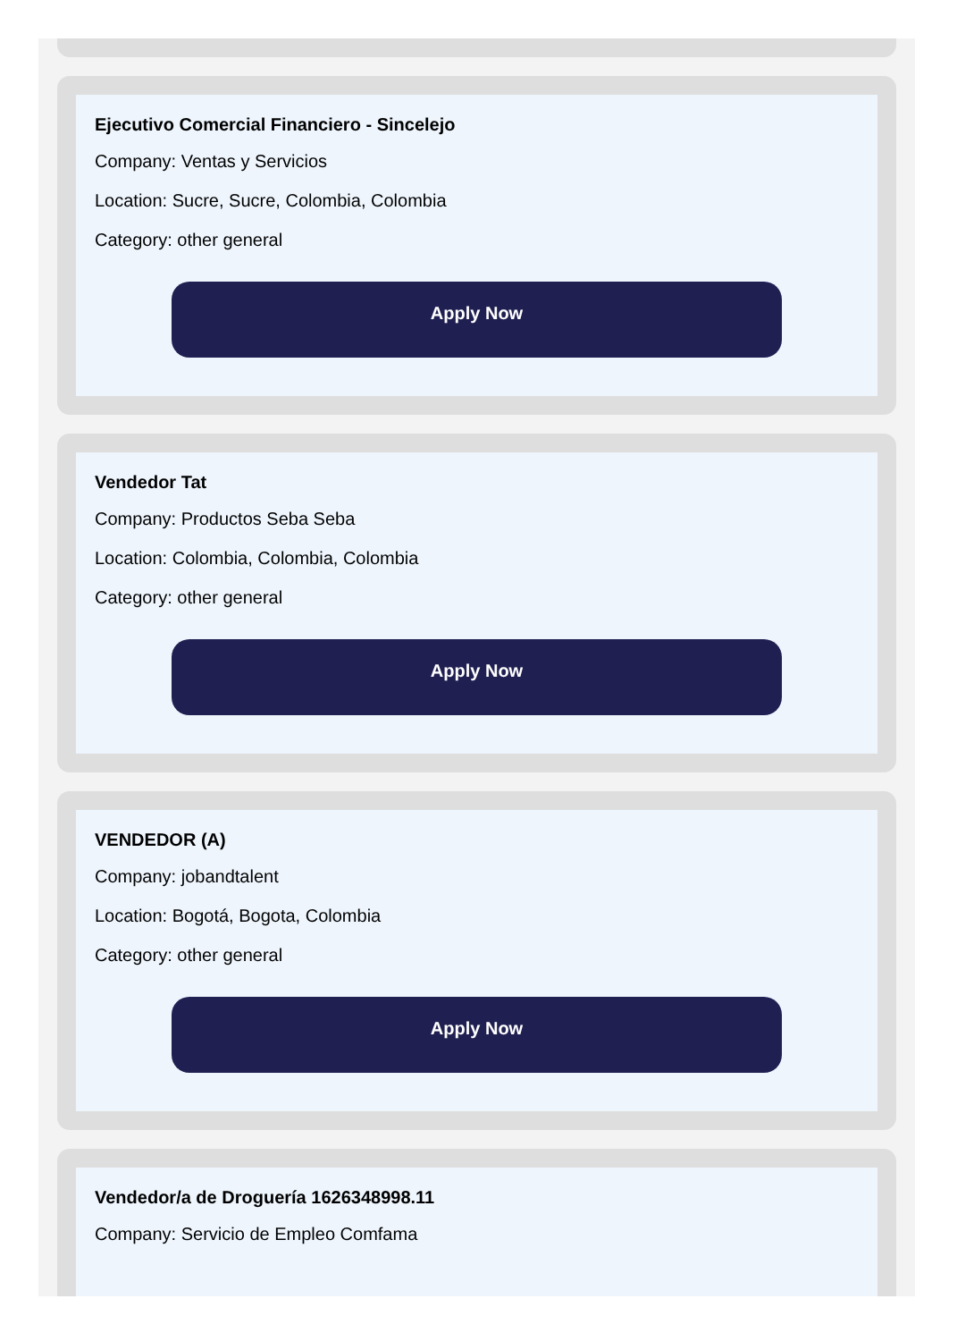Ejecutivo Comercial Financiero - Sincelejo
Company: Ventas y Servicios
Location: Sucre, Sucre, Colombia, Colombia
Category: other general
Apply Now
Vendedor Tat
Company: Productos Seba Seba
Location: Colombia, Colombia, Colombia
Category: other general
Apply Now
VENDEDOR (A)
Company: jobandtalent
Location: Bogotá, Bogota, Colombia
Category: other general
Apply Now
Vendedor/a de Droguería 1626348998.11
Company: Servicio de Empleo Comfama